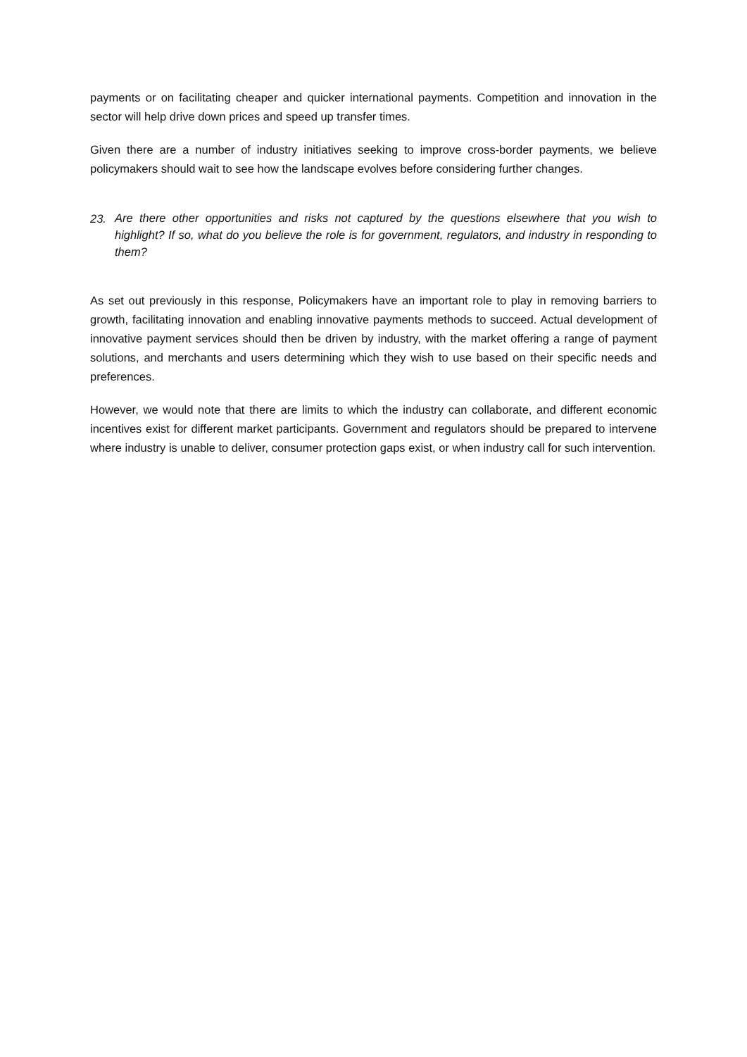payments or on facilitating cheaper and quicker international payments. Competition and innovation in the sector will help drive down prices and speed up transfer times.
Given there are a number of industry initiatives seeking to improve cross-border payments, we believe policymakers should wait to see how the landscape evolves before considering further changes.
23. Are there other opportunities and risks not captured by the questions elsewhere that you wish to highlight? If so, what do you believe the role is for government, regulators, and industry in responding to them?
As set out previously in this response, Policymakers have an important role to play in removing barriers to growth, facilitating innovation and enabling innovative payments methods to succeed. Actual development of innovative payment services should then be driven by industry, with the market offering a range of payment solutions, and merchants and users determining which they wish to use based on their specific needs and preferences.
However, we would note that there are limits to which the industry can collaborate, and different economic incentives exist for different market participants. Government and regulators should be prepared to intervene where industry is unable to deliver, consumer protection gaps exist, or when industry call for such intervention.